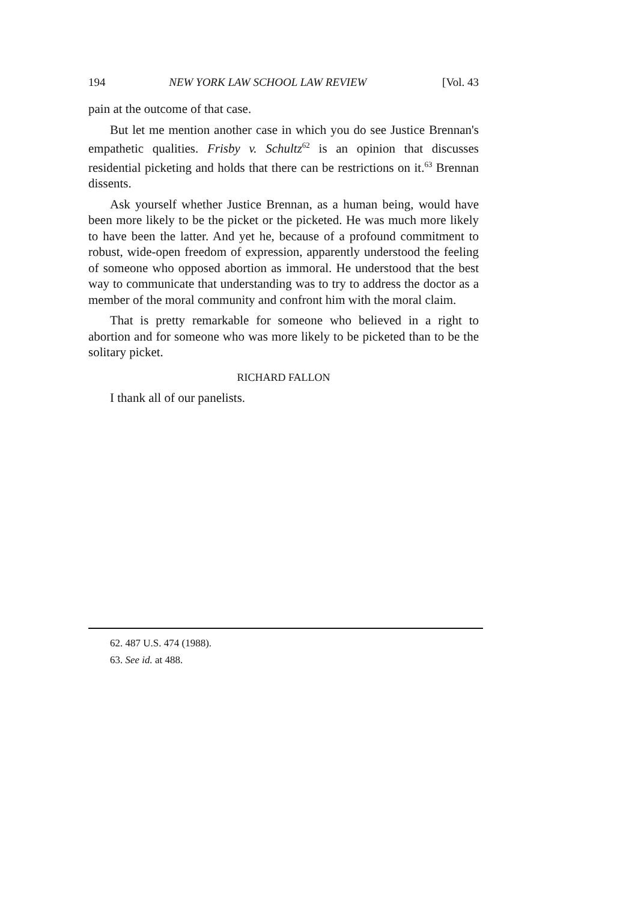194 NEW YORK LAW SCHOOL LAW REVIEW [Vol. 43
pain at the outcome of that case.
But let me mention another case in which you do see Justice Brennan's empathetic qualities. Frisby v. Schultz<sup>62</sup> is an opinion that discusses residential picketing and holds that there can be restrictions on it.<sup>63</sup> Brennan dissents.
Ask yourself whether Justice Brennan, as a human being, would have been more likely to be the picket or the picketed. He was much more likely to have been the latter. And yet he, because of a profound commitment to robust, wide-open freedom of expression, apparently understood the feeling of someone who opposed abortion as immoral. He understood that the best way to communicate that understanding was to try to address the doctor as a member of the moral community and confront him with the moral claim.
That is pretty remarkable for someone who believed in a right to abortion and for someone who was more likely to be picketed than to be the solitary picket.
RICHARD FALLON
I thank all of our panelists.
62. 487 U.S. 474 (1988).
63. See id. at 488.